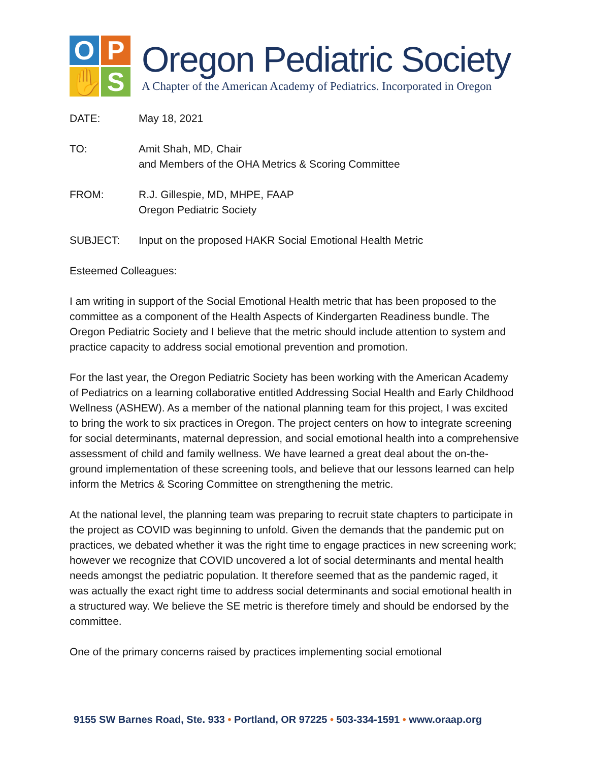O
P
✋
S
Oregon Pediatric Society
A Chapter of the American Academy of Pediatrics. Incorporated in Oregon
DATE: May 18, 2021
TO: Amit Shah, MD, Chair
and Members of the OHA Metrics & Scoring Committee
FROM: R.J. Gillespie, MD, MHPE, FAAP
Oregon Pediatric Society
SUBJECT: Input on the proposed HAKR Social Emotional Health Metric
Esteemed Colleagues:
I am writing in support of the Social Emotional Health metric that has been proposed to the committee as a component of the Health Aspects of Kindergarten Readiness bundle. The Oregon Pediatric Society and I believe that the metric should include attention to system and practice capacity to address social emotional prevention and promotion.
For the last year, the Oregon Pediatric Society has been working with the American Academy of Pediatrics on a learning collaborative entitled Addressing Social Health and Early Childhood Wellness (ASHEW). As a member of the national planning team for this project, I was excited to bring the work to six practices in Oregon. The project centers on how to integrate screening for social determinants, maternal depression, and social emotional health into a comprehensive assessment of child and family wellness. We have learned a great deal about the on-the-ground implementation of these screening tools, and believe that our lessons learned can help inform the Metrics & Scoring Committee on strengthening the metric.
At the national level, the planning team was preparing to recruit state chapters to participate in the project as COVID was beginning to unfold. Given the demands that the pandemic put on practices, we debated whether it was the right time to engage practices in new screening work; however we recognize that COVID uncovered a lot of social determinants and mental health needs amongst the pediatric population. It therefore seemed that as the pandemic raged, it was actually the exact right time to address social determinants and social emotional health in a structured way. We believe the SE metric is therefore timely and should be endorsed by the committee.
One of the primary concerns raised by practices implementing social emotional
9155 SW Barnes Road, Ste. 933 • Portland, OR 97225 • 503-334-1591 • www.oraap.org